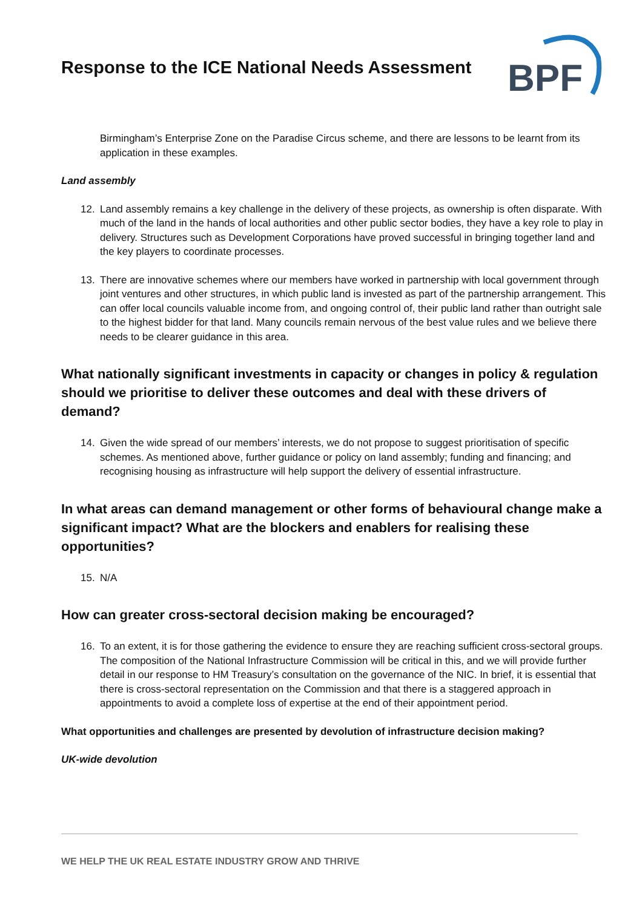Response to the ICE National Needs Assessment
BPF
Birmingham’s Enterprise Zone on the Paradise Circus scheme, and there are lessons to be learnt from its application in these examples.
Land assembly
12. Land assembly remains a key challenge in the delivery of these projects, as ownership is often disparate. With much of the land in the hands of local authorities and other public sector bodies, they have a key role to play in delivery. Structures such as Development Corporations have proved successful in bringing together land and the key players to coordinate processes.
13. There are innovative schemes where our members have worked in partnership with local government through joint ventures and other structures, in which public land is invested as part of the partnership arrangement. This can offer local councils valuable income from, and ongoing control of, their public land rather than outright sale to the highest bidder for that land. Many councils remain nervous of the best value rules and we believe there needs to be clearer guidance in this area.
What nationally significant investments in capacity or changes in policy & regulation should we prioritise to deliver these outcomes and deal with these drivers of demand?
14. Given the wide spread of our members’ interests, we do not propose to suggest prioritisation of specific schemes. As mentioned above, further guidance or policy on land assembly; funding and financing; and recognising housing as infrastructure will help support the delivery of essential infrastructure.
In what areas can demand management or other forms of behavioural change make a significant impact? What are the blockers and enablers for realising these opportunities?
15. N/A
How can greater cross-sectoral decision making be encouraged?
16. To an extent, it is for those gathering the evidence to ensure they are reaching sufficient cross-sectoral groups. The composition of the National Infrastructure Commission will be critical in this, and we will provide further detail in our response to HM Treasury’s consultation on the governance of the NIC. In brief, it is essential that there is cross-sectoral representation on the Commission and that there is a staggered approach in appointments to avoid a complete loss of expertise at the end of their appointment period.
What opportunities and challenges are presented by devolution of infrastructure decision making?
UK-wide devolution
WE HELP THE UK REAL ESTATE INDUSTRY GROW AND THRIVE